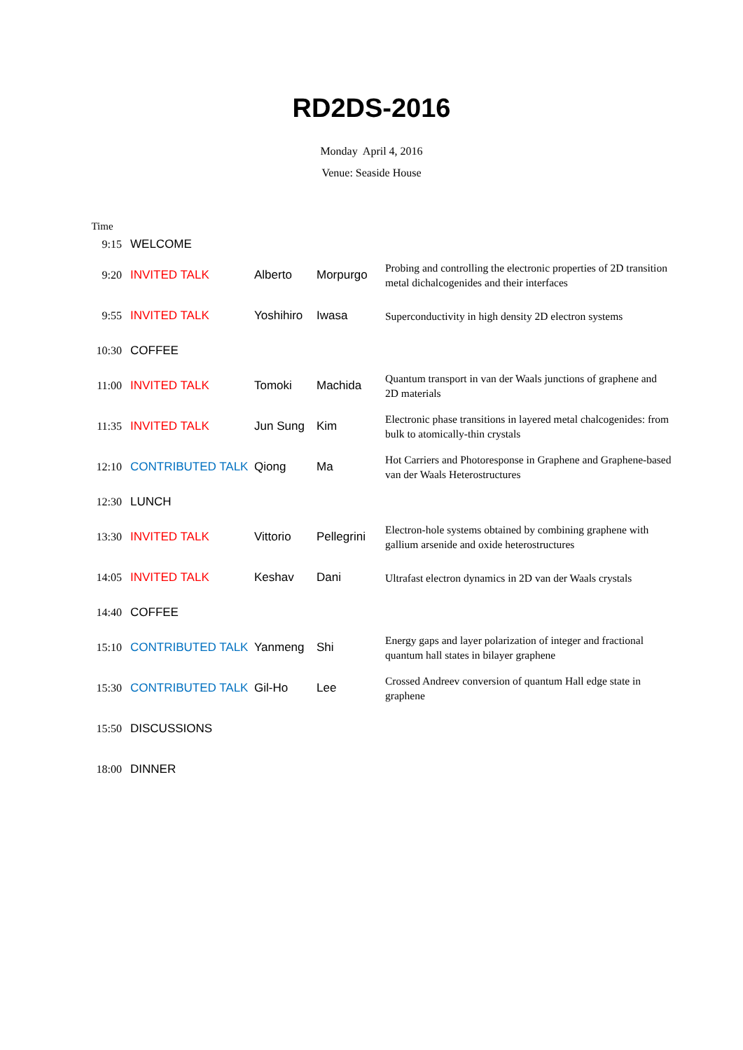RD2DS-2016
Monday April 4, 2016
Venue: Seaside House
| Time | | | | |
| 9:15 | WELCOME | | | |
| 9:20 | INVITED TALK | Alberto | Morpurgo | Probing and controlling the electronic properties of 2D transition metal dichalcogenides and their interfaces |
| 9:55 | INVITED TALK | Yoshihiro | Iwasa | Superconductivity in high density 2D electron systems |
| 10:30 | COFFEE | | | |
| 11:00 | INVITED TALK | Tomoki | Machida | Quantum transport in van der Waals junctions of graphene and 2D materials |
| 11:35 | INVITED TALK | Jun Sung | Kim | Electronic phase transitions in layered metal chalcogenides: from bulk to atomically-thin crystals |
| 12:10 | CONTRIBUTED TALK | Qiong | Ma | Hot Carriers and Photoresponse in Graphene and Graphene-based van der Waals Heterostructures |
| 12:30 | LUNCH | | | |
| 13:30 | INVITED TALK | Vittorio | Pellegrini | Electron-hole systems obtained by combining graphene with gallium arsenide and oxide heterostructures |
| 14:05 | INVITED TALK | Keshav | Dani | Ultrafast electron dynamics in 2D van der Waals crystals |
| 14:40 | COFFEE | | | |
| 15:10 | CONTRIBUTED TALK | Yanmeng | Shi | Energy gaps and layer polarization of integer and fractional quantum hall states in bilayer graphene |
| 15:30 | CONTRIBUTED TALK | Gil-Ho | Lee | Crossed Andreev conversion of quantum Hall edge state in graphene |
| 15:50 | DISCUSSIONS | | | |
| 18:00 | DINNER | | | |